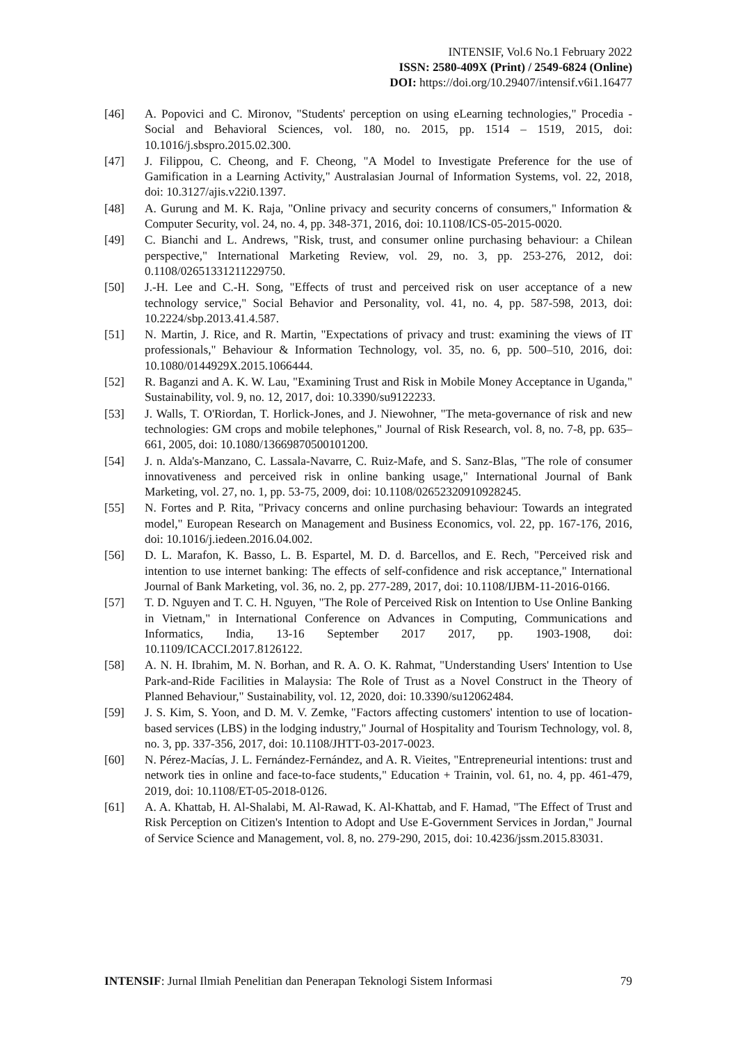INTENSIF, Vol.6 No.1 February 2022
ISSN: 2580-409X (Print) / 2549-6824 (Online)
DOI: https://doi.org/10.29407/intensif.v6i1.16477
[46] A. Popovici and C. Mironov, "Students' perception on using eLearning technologies," Procedia - Social and Behavioral Sciences, vol. 180, no. 2015, pp. 1514 – 1519, 2015, doi: 10.1016/j.sbspro.2015.02.300.
[47] J. Filippou, C. Cheong, and F. Cheong, "A Model to Investigate Preference for the use of Gamification in a Learning Activity," Australasian Journal of Information Systems, vol. 22, 2018, doi: 10.3127/ajis.v22i0.1397.
[48] A. Gurung and M. K. Raja, "Online privacy and security concerns of consumers," Information & Computer Security, vol. 24, no. 4, pp. 348-371, 2016, doi: 10.1108/ICS-05-2015-0020.
[49] C. Bianchi and L. Andrews, "Risk, trust, and consumer online purchasing behaviour: a Chilean perspective," International Marketing Review, vol. 29, no. 3, pp. 253-276, 2012, doi: 0.1108/02651331211229750.
[50] J.-H. Lee and C.-H. Song, "Effects of trust and perceived risk on user acceptance of a new technology service," Social Behavior and Personality, vol. 41, no. 4, pp. 587-598, 2013, doi: 10.2224/sbp.2013.41.4.587.
[51] N. Martin, J. Rice, and R. Martin, "Expectations of privacy and trust: examining the views of IT professionals," Behaviour & Information Technology, vol. 35, no. 6, pp. 500–510, 2016, doi: 10.1080/0144929X.2015.1066444.
[52] R. Baganzi and A. K. W. Lau, "Examining Trust and Risk in Mobile Money Acceptance in Uganda," Sustainability, vol. 9, no. 12, 2017, doi: 10.3390/su9122233.
[53] J. Walls, T. O'Riordan, T. Horlick-Jones, and J. Niewohner, "The meta-governance of risk and new technologies: GM crops and mobile telephones," Journal of Risk Research, vol. 8, no. 7-8, pp. 635–661, 2005, doi: 10.1080/13669870500101200.
[54] J. n. Alda's-Manzano, C. Lassala-Navarre, C. Ruiz-Mafe, and S. Sanz-Blas, "The role of consumer innovativeness and perceived risk in online banking usage," International Journal of Bank Marketing, vol. 27, no. 1, pp. 53-75, 2009, doi: 10.1108/02652320910928245.
[55] N. Fortes and P. Rita, "Privacy concerns and online purchasing behaviour: Towards an integrated model," European Research on Management and Business Economics, vol. 22, pp. 167-176, 2016, doi: 10.1016/j.iedeen.2016.04.002.
[56] D. L. Marafon, K. Basso, L. B. Espartel, M. D. d. Barcellos, and E. Rech, "Perceived risk and intention to use internet banking: The effects of self-confidence and risk acceptance," International Journal of Bank Marketing, vol. 36, no. 2, pp. 277-289, 2017, doi: 10.1108/IJBM-11-2016-0166.
[57] T. D. Nguyen and T. C. H. Nguyen, "The Role of Perceived Risk on Intention to Use Online Banking in Vietnam," in International Conference on Advances in Computing, Communications and Informatics, India, 13-16 September 2017 2017, pp. 1903-1908, doi: 10.1109/ICACCI.2017.8126122.
[58] A. N. H. Ibrahim, M. N. Borhan, and R. A. O. K. Rahmat, "Understanding Users' Intention to Use Park-and-Ride Facilities in Malaysia: The Role of Trust as a Novel Construct in the Theory of Planned Behaviour," Sustainability, vol. 12, 2020, doi: 10.3390/su12062484.
[59] J. S. Kim, S. Yoon, and D. M. V. Zemke, "Factors affecting customers' intention to use of location-based services (LBS) in the lodging industry," Journal of Hospitality and Tourism Technology, vol. 8, no. 3, pp. 337-356, 2017, doi: 10.1108/JHTT-03-2017-0023.
[60] N. Pérez-Macías, J. L. Fernández-Fernández, and A. R. Vieites, "Entrepreneurial intentions: trust and network ties in online and face-to-face students," Education + Trainin, vol. 61, no. 4, pp. 461-479, 2019, doi: 10.1108/ET-05-2018-0126.
[61] A. A. Khattab, H. Al-Shalabi, M. Al-Rawad, K. Al-Khattab, and F. Hamad, "The Effect of Trust and Risk Perception on Citizen's Intention to Adopt and Use E-Government Services in Jordan," Journal of Service Science and Management, vol. 8, no. 279-290, 2015, doi: 10.4236/jssm.2015.83031.
INTENSIF: Jurnal Ilmiah Penelitian dan Penerapan Teknologi Sistem Informasi 79